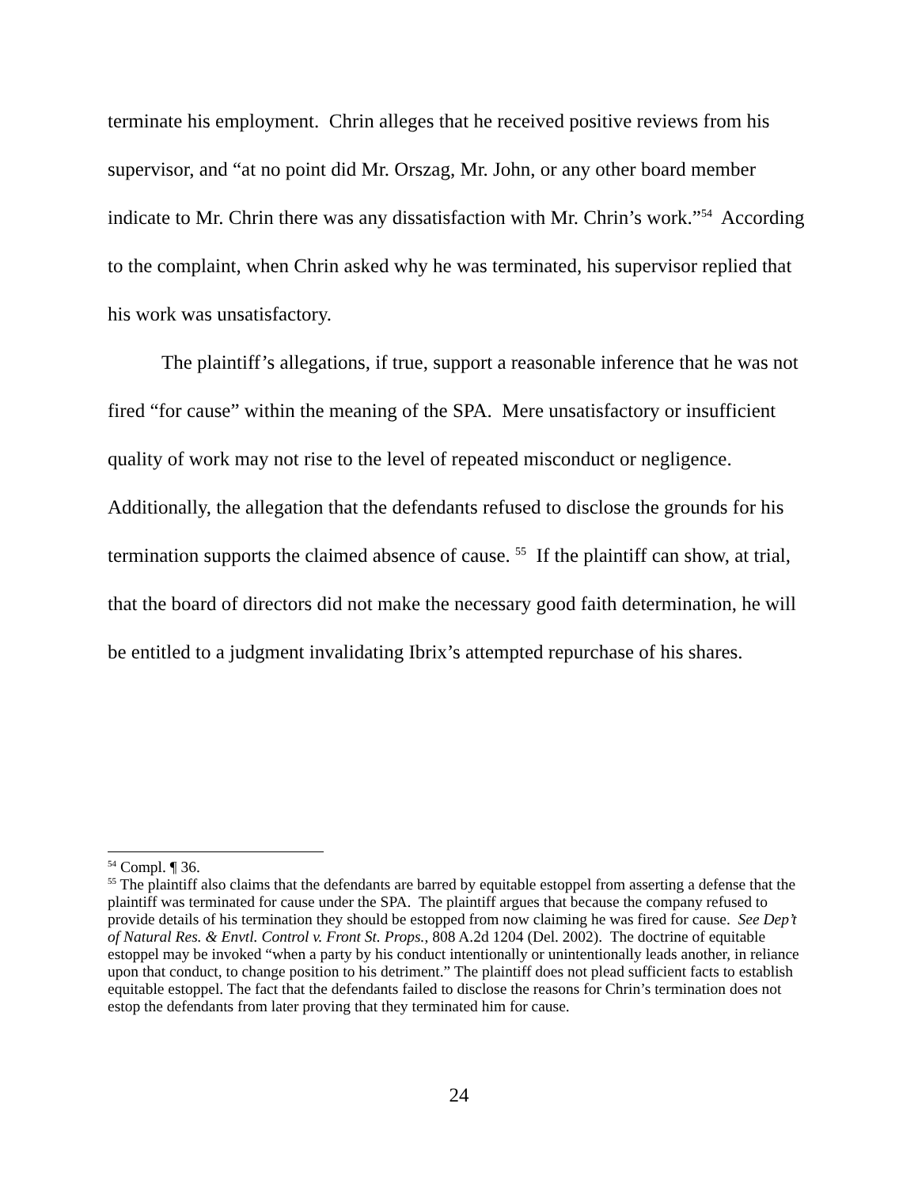terminate his employment. Chrin alleges that he received positive reviews from his supervisor, and “at no point did Mr. Orszag, Mr. John, or any other board member indicate to Mr. Chrin there was any dissatisfaction with Mr. Chrin’s work.”<sup>54</sup> According to the complaint, when Chrin asked why he was terminated, his supervisor replied that his work was unsatisfactory.
The plaintiff’s allegations, if true, support a reasonable inference that he was not fired “for cause” within the meaning of the SPA. Mere unsatisfactory or insufficient quality of work may not rise to the level of repeated misconduct or negligence. Additionally, the allegation that the defendants refused to disclose the grounds for his termination supports the claimed absence of cause. <sup>55</sup> If the plaintiff can show, at trial, that the board of directors did not make the necessary good faith determination, he will be entitled to a judgment invalidating Ibrix’s attempted repurchase of his shares.
<sup>54</sup> Compl. ¶ 36.
<sup>55</sup> The plaintiff also claims that the defendants are barred by equitable estoppel from asserting a defense that the plaintiff was terminated for cause under the SPA. The plaintiff argues that because the company refused to provide details of his termination they should be estopped from now claiming he was fired for cause. See Dep’t of Natural Res. & Envtl. Control v. Front St. Props., 808 A.2d 1204 (Del. 2002). The doctrine of equitable estoppel may be invoked “when a party by his conduct intentionally or unintentionally leads another, in reliance upon that conduct, to change position to his detriment.” The plaintiff does not plead sufficient facts to establish equitable estoppel. The fact that the defendants failed to disclose the reasons for Chrin’s termination does not estop the defendants from later proving that they terminated him for cause.
24